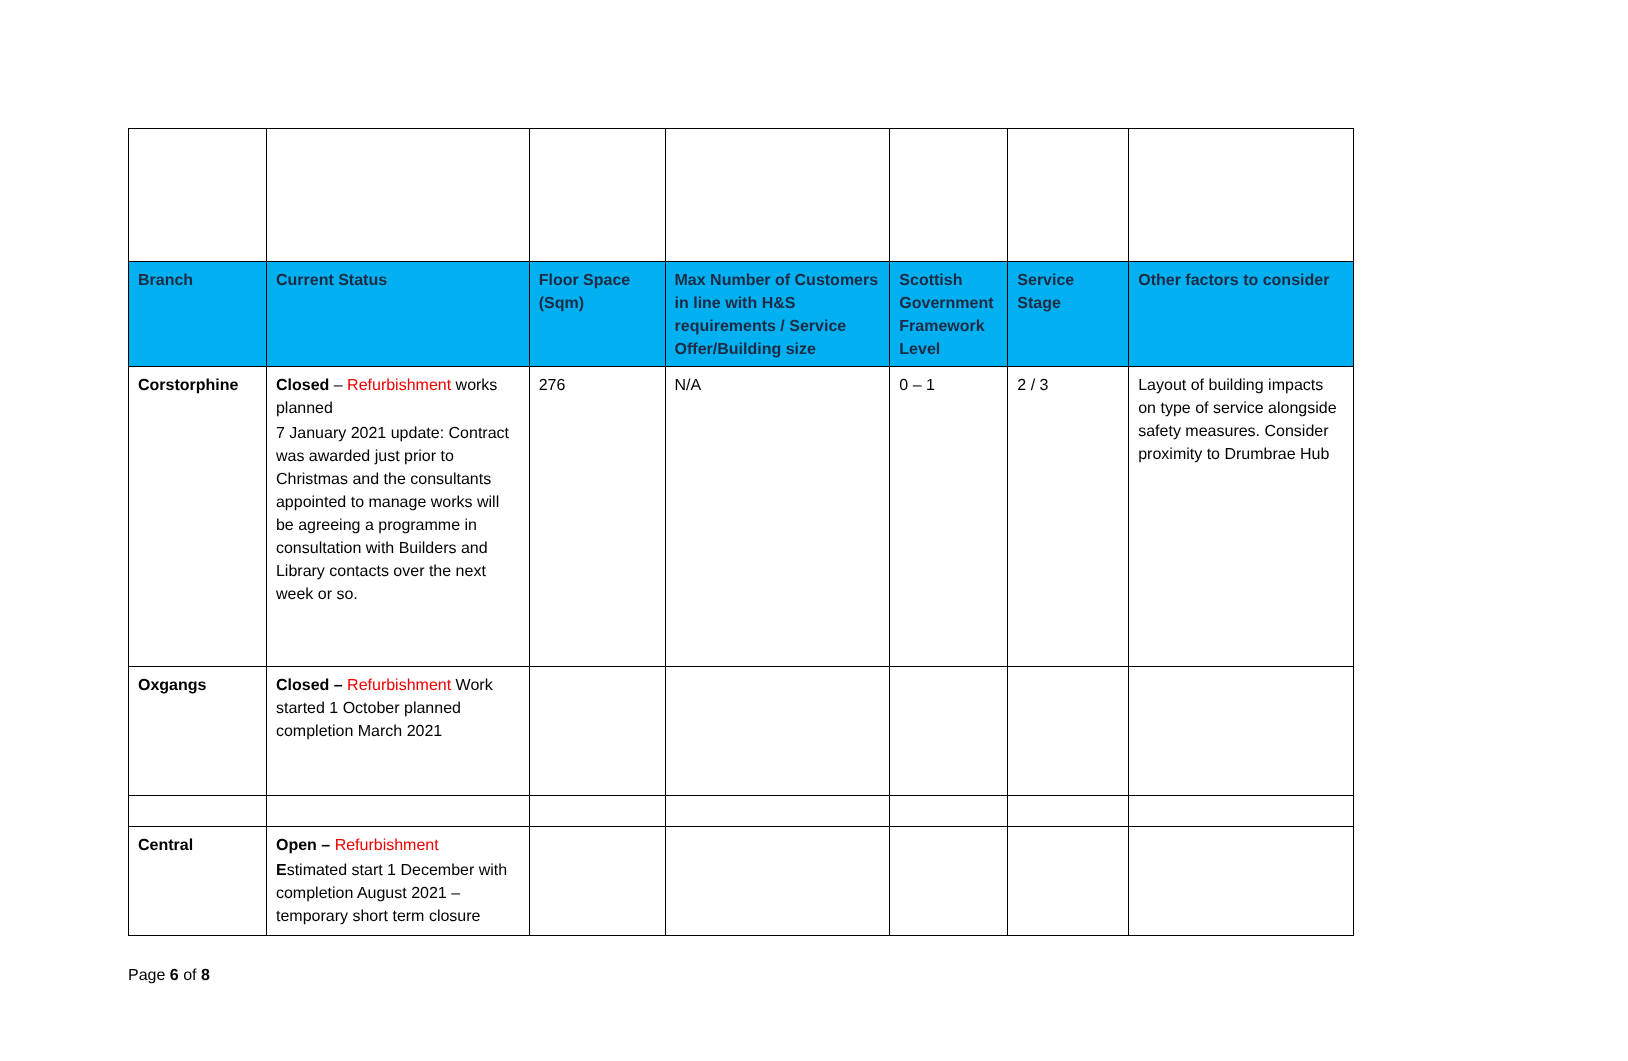| Branch | Current Status | Floor Space (Sqm) | Max Number of Customers in line with H&S requirements / Service Offer/Building size | Scottish Government Framework Level | Service Stage | Other factors to consider |
| --- | --- | --- | --- | --- | --- | --- |
| Corstorphine | Closed – Refurbishment works planned 7 January 2021 update: Contract was awarded just prior to Christmas and the consultants appointed to manage works will be agreeing a programme in consultation with Builders and Library contacts over the next week or so. | 276 | N/A | 0 – 1 | 2 / 3 | Layout of building impacts on type of service alongside safety measures. Consider proximity to Drumbrae Hub |
| Oxgangs | Closed – Refurbishment Work started 1 October planned completion March 2021 | | | | | |
| Central | Open – Refurbishment E stimated start 1 December with completion August 2021 – temporary short term closure | | | | | |
Page 6 of 8